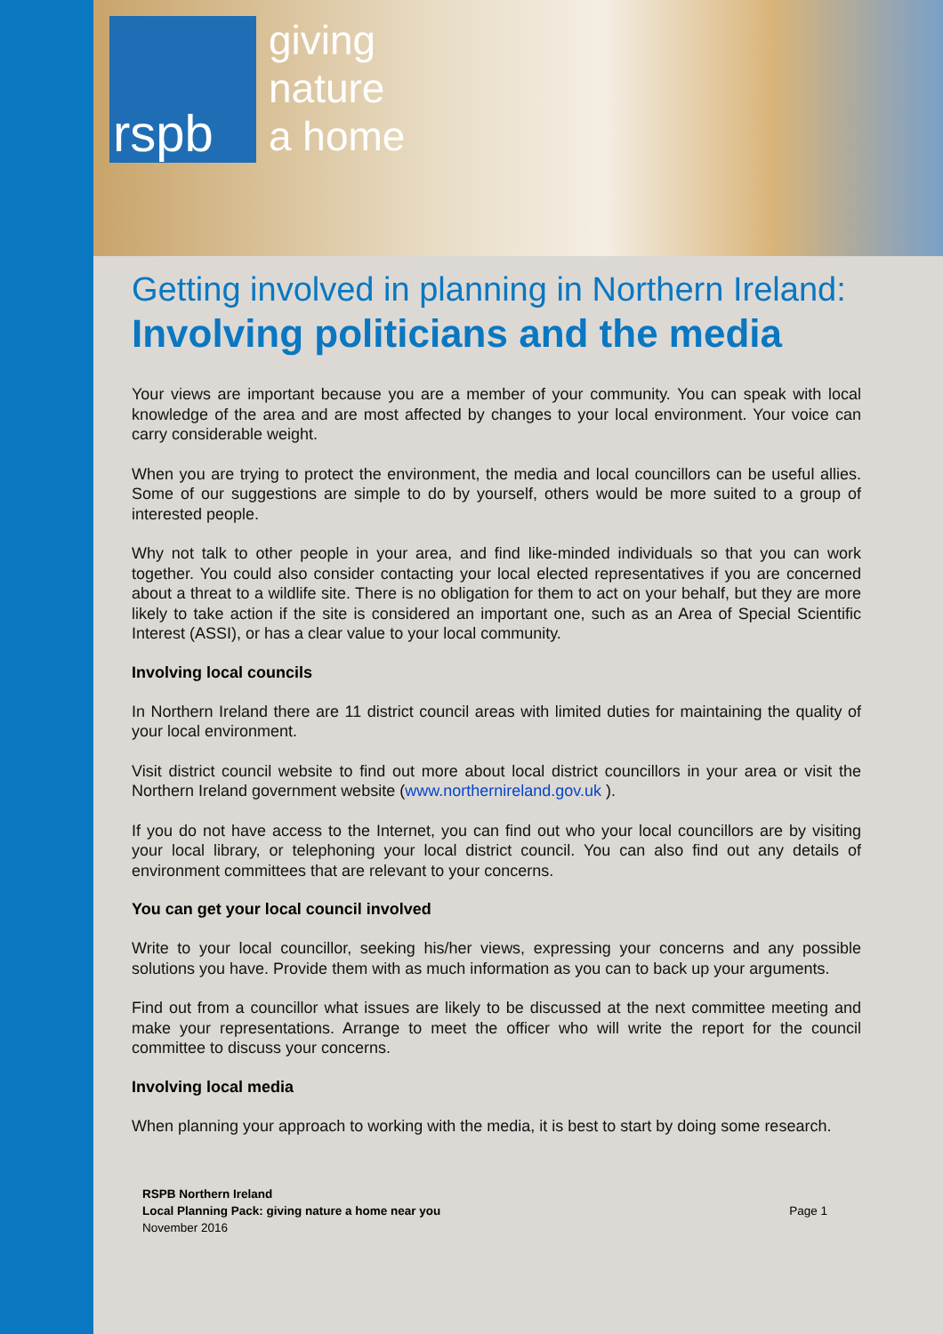rspb
giving
nature
a home
Getting involved in planning in Northern Ireland:
Involving politicians and the media
Your views are important because you are a member of your community. You can speak with local knowledge of the area and are most affected by changes to your local environment. Your voice can carry considerable weight.
When you are trying to protect the environment, the media and local councillors can be useful allies. Some of our suggestions are simple to do by yourself, others would be more suited to a group of interested people.
Why not talk to other people in your area, and find like-minded individuals so that you can work together. You could also consider contacting your local elected representatives if you are concerned about a threat to a wildlife site. There is no obligation for them to act on your behalf, but they are more likely to take action if the site is considered an important one, such as an Area of Special Scientific Interest (ASSI), or has a clear value to your local community.
Involving local councils
In Northern Ireland there are 11 district council areas with limited duties for maintaining the quality of your local environment.
Visit district council website to find out more about local district councillors in your area or visit the Northern Ireland government website (www.northernireland.gov.uk ).
If you do not have access to the Internet, you can find out who your local councillors are by visiting your local library, or telephoning your local district council. You can also find out any details of environment committees that are relevant to your concerns.
You can get your local council involved
Write to your local councillor, seeking his/her views, expressing your concerns and any possible solutions you have. Provide them with as much information as you can to back up your arguments.
Find out from a councillor what issues are likely to be discussed at the next committee meeting and make your representations. Arrange to meet the officer who will write the report for the council committee to discuss your concerns.
Involving local media
When planning your approach to working with the media, it is best to start by doing some research.
RSPB Northern Ireland
Local Planning Pack: giving nature a home near you
November 2016
Page 1